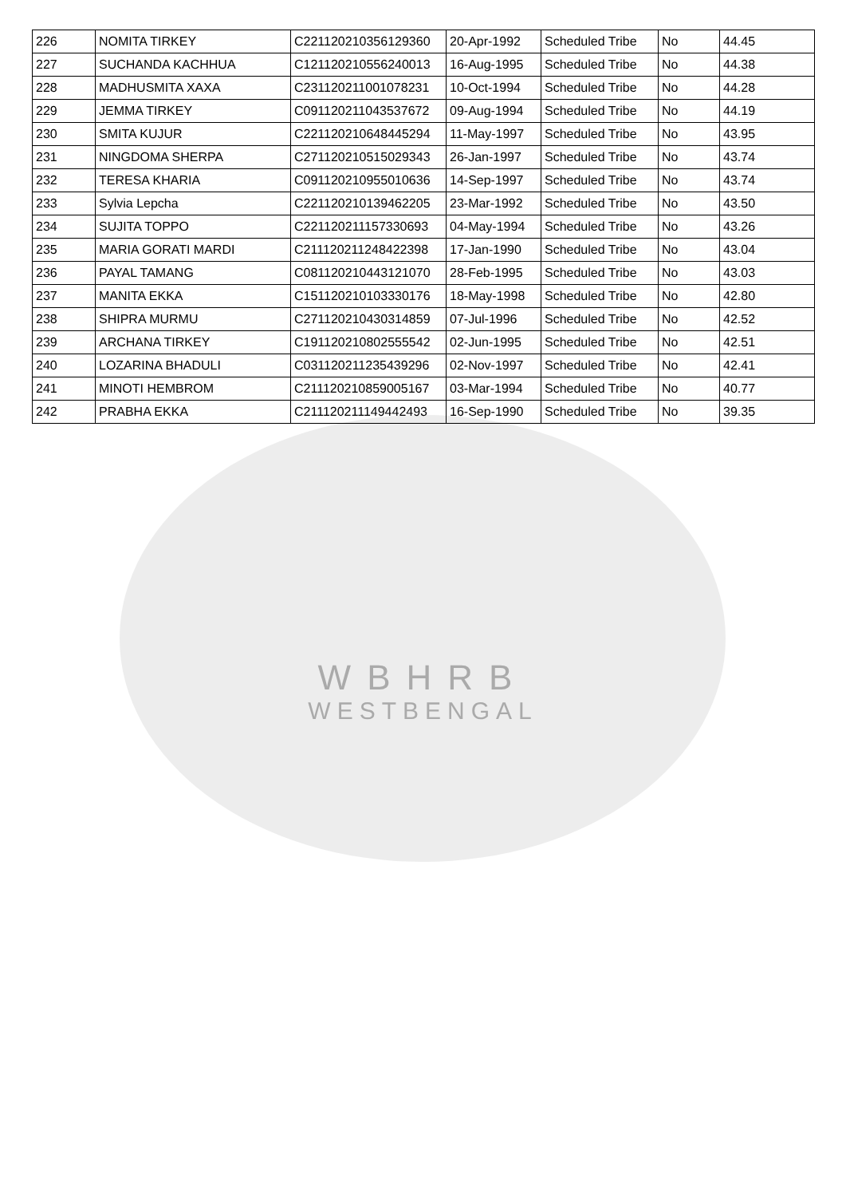| 226 | NOMITA TIRKEY | C221120210356129360 | 20-Apr-1992 | Scheduled Tribe | No | 44.45 |
| 227 | SUCHANDA KACHHUA | C121120210556240013 | 16-Aug-1995 | Scheduled Tribe | No | 44.38 |
| 228 | MADHUSMITA XAXA | C231120211001078231 | 10-Oct-1994 | Scheduled Tribe | No | 44.28 |
| 229 | JEMMA TIRKEY | C091120211043537672 | 09-Aug-1994 | Scheduled Tribe | No | 44.19 |
| 230 | SMITA KUJUR | C221120210648445294 | 11-May-1997 | Scheduled Tribe | No | 43.95 |
| 231 | NINGDOMA SHERPA | C271120210515029343 | 26-Jan-1997 | Scheduled Tribe | No | 43.74 |
| 232 | TERESA KHARIA | C091120210955010636 | 14-Sep-1997 | Scheduled Tribe | No | 43.74 |
| 233 | Sylvia Lepcha | C221120210139462205 | 23-Mar-1992 | Scheduled Tribe | No | 43.50 |
| 234 | SUJITA TOPPO | C221120211157330693 | 04-May-1994 | Scheduled Tribe | No | 43.26 |
| 235 | MARIA GORATI MARDI | C211120211248422398 | 17-Jan-1990 | Scheduled Tribe | No | 43.04 |
| 236 | PAYAL TAMANG | C081120210443121070 | 28-Feb-1995 | Scheduled Tribe | No | 43.03 |
| 237 | MANITA EKKA | C151120210103330176 | 18-May-1998 | Scheduled Tribe | No | 42.80 |
| 238 | SHIPRA MURMU | C271120210430314859 | 07-Jul-1996 | Scheduled Tribe | No | 42.52 |
| 239 | ARCHANA TIRKEY | C191120210802555542 | 02-Jun-1995 | Scheduled Tribe | No | 42.51 |
| 240 | LOZARINA BHADULI | C031120211235439296 | 02-Nov-1997 | Scheduled Tribe | No | 42.41 |
| 241 | MINOTI HEMBROM | C211120210859005167 | 03-Mar-1994 | Scheduled Tribe | No | 40.77 |
| 242 | PRABHA EKKA | C211120211149442493 | 16-Sep-1990 | Scheduled Tribe | No | 39.35 |
WBHRB
WESTBENGAL